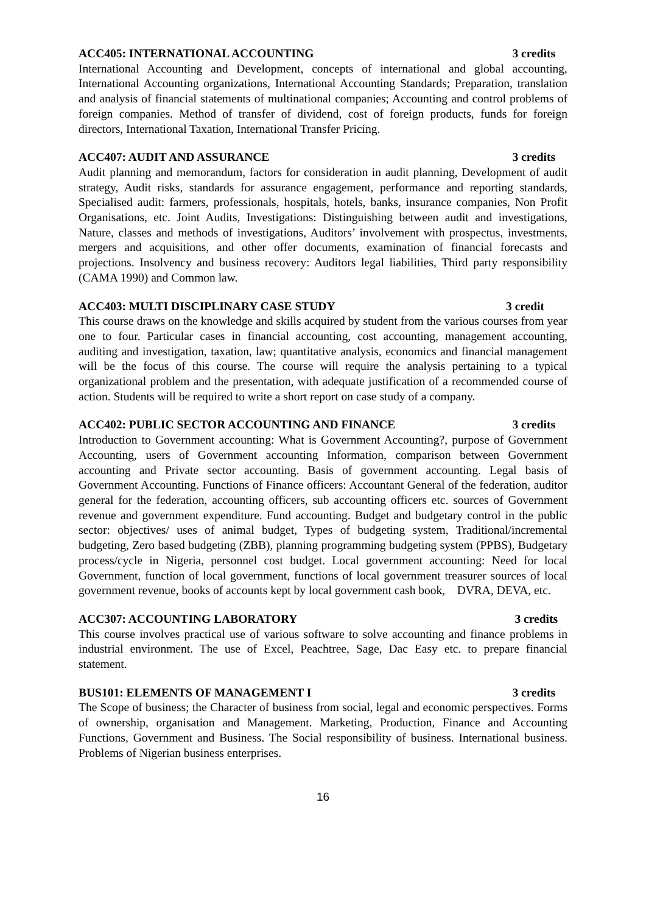ACC405: INTERNATIONAL ACCOUNTING 3 credits
International Accounting and Development, concepts of international and global accounting, International Accounting organizations, International Accounting Standards; Preparation, translation and analysis of financial statements of multinational companies; Accounting and control problems of foreign companies. Method of transfer of dividend, cost of foreign products, funds for foreign directors, International Taxation, International Transfer Pricing.
ACC407: AUDIT AND ASSURANCE 3 credits
Audit planning and memorandum, factors for consideration in audit planning, Development of audit strategy, Audit risks, standards for assurance engagement, performance and reporting standards, Specialised audit: farmers, professionals, hospitals, hotels, banks, insurance companies, Non Profit Organisations, etc. Joint Audits, Investigations: Distinguishing between audit and investigations, Nature, classes and methods of investigations, Auditors’ involvement with prospectus, investments, mergers and acquisitions, and other offer documents, examination of financial forecasts and projections. Insolvency and business recovery: Auditors legal liabilities, Third party responsibility (CAMA 1990) and Common law.
ACC403: MULTI DISCIPLINARY CASE STUDY 3 credit
This course draws on the knowledge and skills acquired by student from the various courses from year one to four. Particular cases in financial accounting, cost accounting, management accounting, auditing and investigation, taxation, law; quantitative analysis, economics and financial management will be the focus of this course. The course will require the analysis pertaining to a typical organizational problem and the presentation, with adequate justification of a recommended course of action. Students will be required to write a short report on case study of a company.
ACC402: PUBLIC SECTOR ACCOUNTING AND FINANCE 3 credits
Introduction to Government accounting: What is Government Accounting?, purpose of Government Accounting, users of Government accounting Information, comparison between Government accounting and Private sector accounting. Basis of government accounting. Legal basis of Government Accounting. Functions of Finance officers: Accountant General of the federation, auditor general for the federation, accounting officers, sub accounting officers etc. sources of Government revenue and government expenditure. Fund accounting. Budget and budgetary control in the public sector: objectives/ uses of animal budget, Types of budgeting system, Traditional/incremental budgeting, Zero based budgeting (ZBB), planning programming budgeting system (PPBS), Budgetary process/cycle in Nigeria, personnel cost budget. Local government accounting: Need for local Government, function of local government, functions of local government treasurer sources of local government revenue, books of accounts kept by local government cash book, DVRA, DEVA, etc.
ACC307: ACCOUNTING LABORATORY 3 credits
This course involves practical use of various software to solve accounting and finance problems in industrial environment. The use of Excel, Peachtree, Sage, Dac Easy etc. to prepare financial statement.
BUS101: ELEMENTS OF MANAGEMENT I 3 credits
The Scope of business; the Character of business from social, legal and economic perspectives. Forms of ownership, organisation and Management. Marketing, Production, Finance and Accounting Functions, Government and Business. The Social responsibility of business. International business. Problems of Nigerian business enterprises.
16